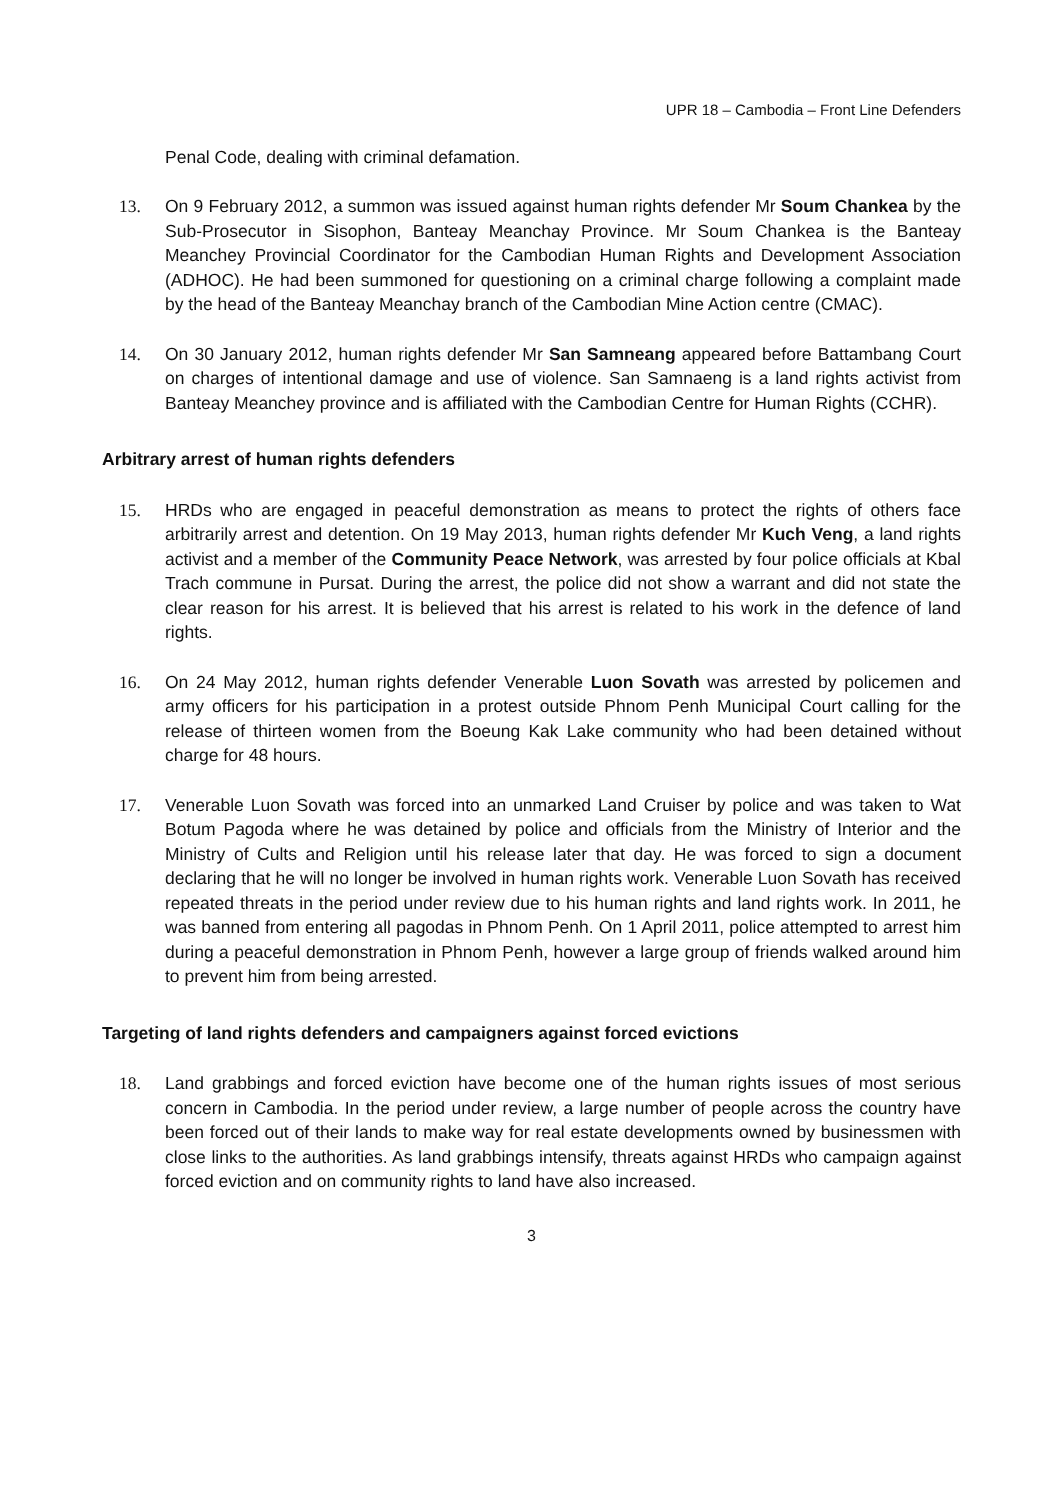UPR 18 – Cambodia – Front Line Defenders
Penal Code, dealing with criminal defamation.
13. On 9 February 2012, a summon was issued against human rights defender Mr Soum Chankea by the Sub-Prosecutor in Sisophon, Banteay Meanchay Province. Mr Soum Chankea is the Banteay Meanchey Provincial Coordinator for the Cambodian Human Rights and Development Association (ADHOC). He had been summoned for questioning on a criminal charge following a complaint made by the head of the Banteay Meanchay branch of the Cambodian Mine Action centre (CMAC).
14. On 30 January 2012, human rights defender Mr San Samneang appeared before Battambang Court on charges of intentional damage and use of violence. San Samnaeng is a land rights activist from Banteay Meanchey province and is affiliated with the Cambodian Centre for Human Rights (CCHR).
Arbitrary arrest of human rights defenders
15. HRDs who are engaged in peaceful demonstration as means to protect the rights of others face arbitrarily arrest and detention. On 19 May 2013, human rights defender Mr Kuch Veng, a land rights activist and a member of the Community Peace Network, was arrested by four police officials at Kbal Trach commune in Pursat. During the arrest, the police did not show a warrant and did not state the clear reason for his arrest. It is believed that his arrest is related to his work in the defence of land rights.
16. On 24 May 2012, human rights defender Venerable Luon Sovath was arrested by policemen and army officers for his participation in a protest outside Phnom Penh Municipal Court calling for the release of thirteen women from the Boeung Kak Lake community who had been detained without charge for 48 hours.
17. Venerable Luon Sovath was forced into an unmarked Land Cruiser by police and was taken to Wat Botum Pagoda where he was detained by police and officials from the Ministry of Interior and the Ministry of Cults and Religion until his release later that day. He was forced to sign a document declaring that he will no longer be involved in human rights work. Venerable Luon Sovath has received repeated threats in the period under review due to his human rights and land rights work. In 2011, he was banned from entering all pagodas in Phnom Penh. On 1 April 2011, police attempted to arrest him during a peaceful demonstration in Phnom Penh, however a large group of friends walked around him to prevent him from being arrested.
Targeting of land rights defenders and campaigners against forced evictions
18. Land grabbings and forced eviction have become one of the human rights issues of most serious concern in Cambodia. In the period under review, a large number of people across the country have been forced out of their lands to make way for real estate developments owned by businessmen with close links to the authorities. As land grabbings intensify, threats against HRDs who campaign against forced eviction and on community rights to land have also increased.
3